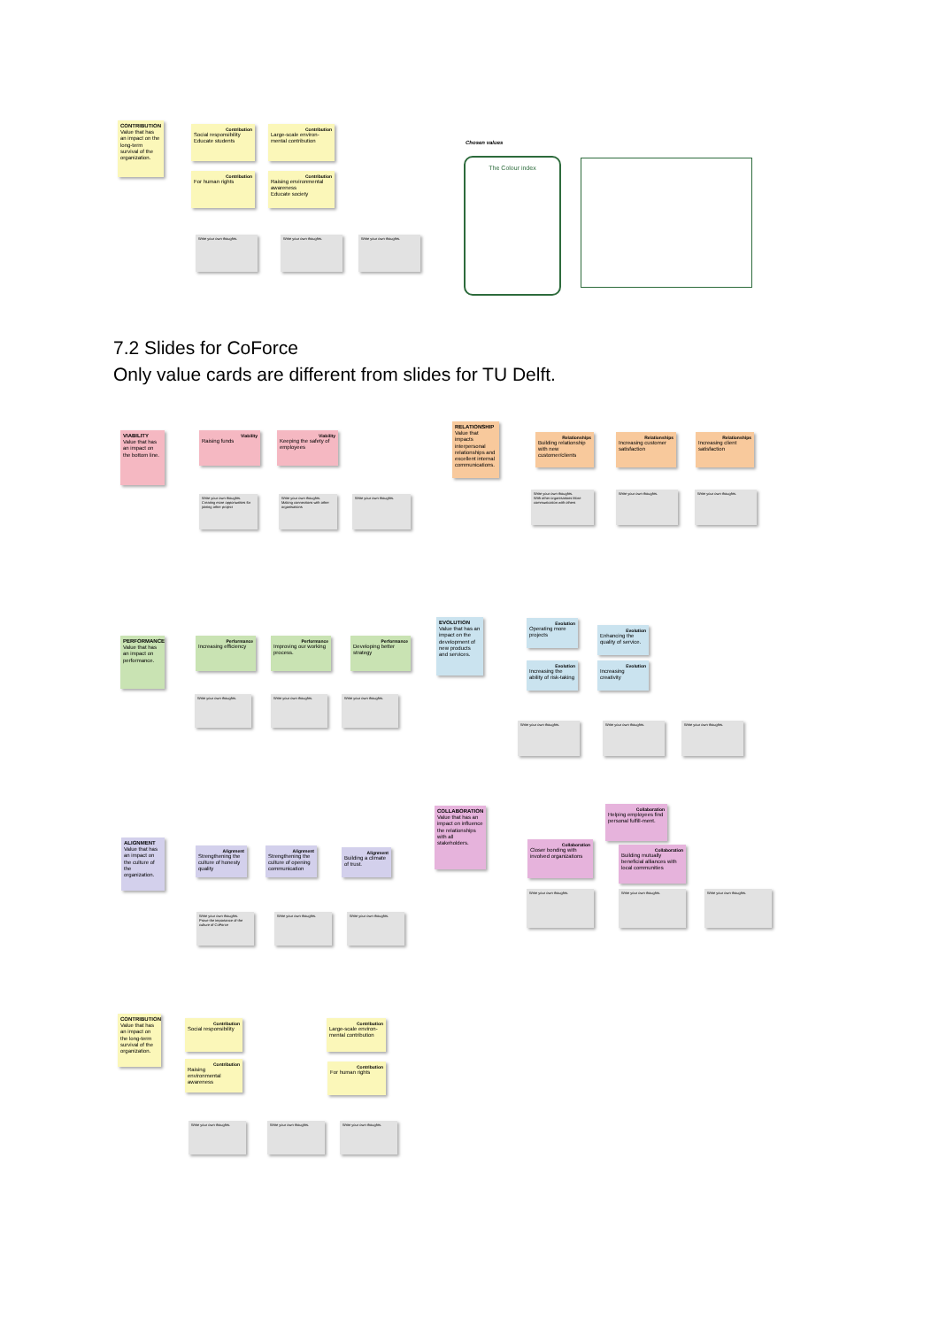CONTRIBUTION
Value that has an impact on the long-term survival of the organization.
Contribution
Social responsibility
Educate students
Contribution
Large-scale environ-mental contribution
Contribution
For human rights
Contribution
Raising environmental awareness
Educate society
Write your own thoughts. Write your own thoughts. Write your own thoughts.
Chosen values
The Colour index
7.2 Slides for CoForce
Only value cards are different from slides for TU Delft.
VIABILITY
Value that has an impact on the bottom line.
Viability
Raising funds
Viability
Keeping the safety of employees
Write your own thoughts.
Creating more opportunities for joining other project
Write your own thoughts.
Making connections with other organisations
Write your own thoughts.
RELATIONSHIP
Value that impacts interpersonal relationships and excellent internal communications.
Relationships
Building relationship with new customer/clients
Relationships
Increasing customer satisfaction
Relationships
Increasing client satisfaction
Write your own thoughts.
With other organisations More communication with others
Write your own thoughts. Write your own thoughts.
PERFORMANCE
Value that has an impact on performance.
Performance
Increasing efficiency
Performance
Improving our working process.
Performance
Developing better strategy
Write your own thoughts. Write your own thoughts. Write your own thoughts.
EVOLUTION
Value that has an impact on the development of new products and services.
Evolution
Operating more projects
Evolution
Enhancing the quality of service.
Evolution
Increasing the ability of risk-taking
Evolution
Increasing creativity
Write your own thoughts. Write your own thoughts. Write your own thoughts.
ALIGNMENT
Value that has an impact on the culture of the organization.
Alignment
Strengthening the culture of honesty quality
Alignment
Strengthening the culture of opening communication
Alignment
Building a climate of trust.
Write your own thoughts.
Prove the importance of the culture of CoForce
Write your own thoughts. Write your own thoughts.
COLLABORATION
Value that has an impact on influence the relationships with all stakeholders.
Collaboration
Helping employees find personal fulfill-ment.
Collaboration
Closer bonding with involved organizations
Collaboration
Building mutually beneficial alliances with local communities
Write your own thoughts. Write your own thoughts. Write your own thoughts.
CONTRIBUTION
Value that has an impact on the long-term survival of the organization.
Contribution
Social responsibility
Contribution
Large-scale environ-mental contribution
Contribution
Raising environmental awareness
Contribution
For human rights
Write your own thoughts. Write your own thoughts. Write your own thoughts.